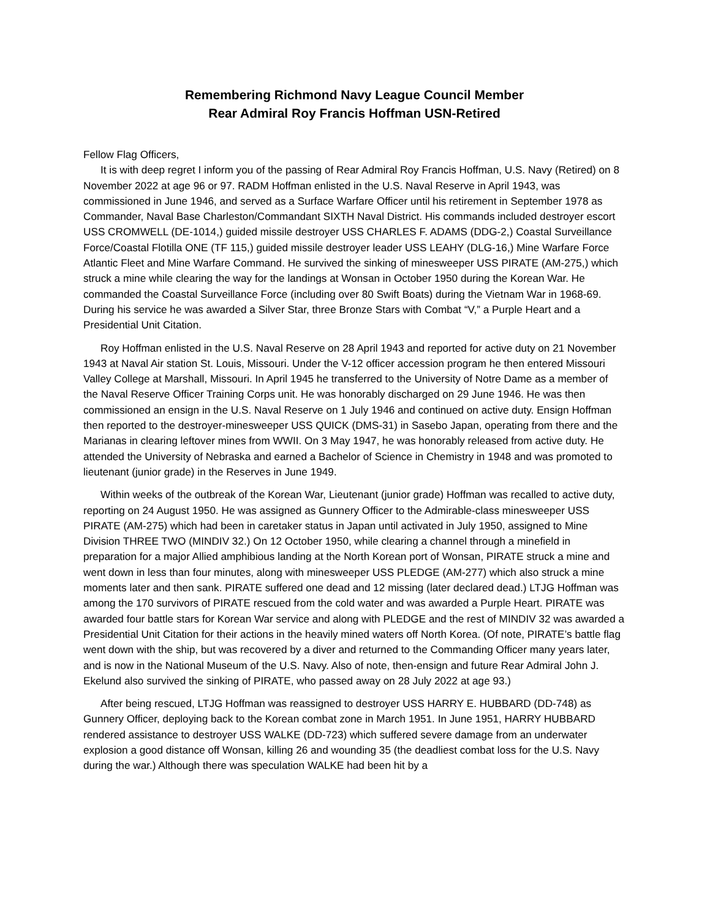Remembering Richmond Navy League Council Member
Rear Admiral Roy Francis Hoffman USN-Retired
Fellow Flag Officers,
It is with deep regret I inform you of the passing of Rear Admiral Roy Francis Hoffman, U.S. Navy (Retired) on 8 November 2022 at age 96 or 97. RADM Hoffman enlisted in the U.S. Naval Reserve in April 1943, was commissioned in June 1946, and served as a Surface Warfare Officer until his retirement in September 1978 as Commander, Naval Base Charleston/Commandant SIXTH Naval District. His commands included destroyer escort USS CROMWELL (DE-1014,) guided missile destroyer USS CHARLES F. ADAMS (DDG-2,) Coastal Surveillance Force/Coastal Flotilla ONE (TF 115,) guided missile destroyer leader USS LEAHY (DLG-16,) Mine Warfare Force Atlantic Fleet and Mine Warfare Command. He survived the sinking of minesweeper USS PIRATE (AM-275,) which struck a mine while clearing the way for the landings at Wonsan in October 1950 during the Korean War. He commanded the Coastal Surveillance Force (including over 80 Swift Boats) during the Vietnam War in 1968-69. During his service he was awarded a Silver Star, three Bronze Stars with Combat “V,” a Purple Heart and a Presidential Unit Citation.
Roy Hoffman enlisted in the U.S. Naval Reserve on 28 April 1943 and reported for active duty on 21 November 1943 at Naval Air station St. Louis, Missouri. Under the V-12 officer accession program he then entered Missouri Valley College at Marshall, Missouri. In April 1945 he transferred to the University of Notre Dame as a member of the Naval Reserve Officer Training Corps unit. He was honorably discharged on 29 June 1946. He was then commissioned an ensign in the U.S. Naval Reserve on 1 July 1946 and continued on active duty. Ensign Hoffman then reported to the destroyer-minesweeper USS QUICK (DMS-31) in Sasebo Japan, operating from there and the Marianas in clearing leftover mines from WWII. On 3 May 1947, he was honorably released from active duty. He attended the University of Nebraska and earned a Bachelor of Science in Chemistry in 1948 and was promoted to lieutenant (junior grade) in the Reserves in June 1949.
Within weeks of the outbreak of the Korean War, Lieutenant (junior grade) Hoffman was recalled to active duty, reporting on 24 August 1950. He was assigned as Gunnery Officer to the Admirable-class minesweeper USS PIRATE (AM-275) which had been in caretaker status in Japan until activated in July 1950, assigned to Mine Division THREE TWO (MINDIV 32.) On 12 October 1950, while clearing a channel through a minefield in preparation for a major Allied amphibious landing at the North Korean port of Wonsan, PIRATE struck a mine and went down in less than four minutes, along with minesweeper USS PLEDGE (AM-277) which also struck a mine moments later and then sank. PIRATE suffered one dead and 12 missing (later declared dead.) LTJG Hoffman was among the 170 survivors of PIRATE rescued from the cold water and was awarded a Purple Heart. PIRATE was awarded four battle stars for Korean War service and along with PLEDGE and the rest of MINDIV 32 was awarded a Presidential Unit Citation for their actions in the heavily mined waters off North Korea. (Of note, PIRATE’s battle flag went down with the ship, but was recovered by a diver and returned to the Commanding Officer many years later, and is now in the National Museum of the U.S. Navy. Also of note, then-ensign and future Rear Admiral John J. Ekelund also survived the sinking of PIRATE, who passed away on 28 July 2022 at age 93.)
After being rescued, LTJG Hoffman was reassigned to destroyer USS HARRY E. HUBBARD (DD-748) as Gunnery Officer, deploying back to the Korean combat zone in March 1951. In June 1951, HARRY HUBBARD rendered assistance to destroyer USS WALKE (DD-723) which suffered severe damage from an underwater explosion a good distance off Wonsan, killing 26 and wounding 35 (the deadliest combat loss for the U.S. Navy during the war.) Although there was speculation WALKE had been hit by a